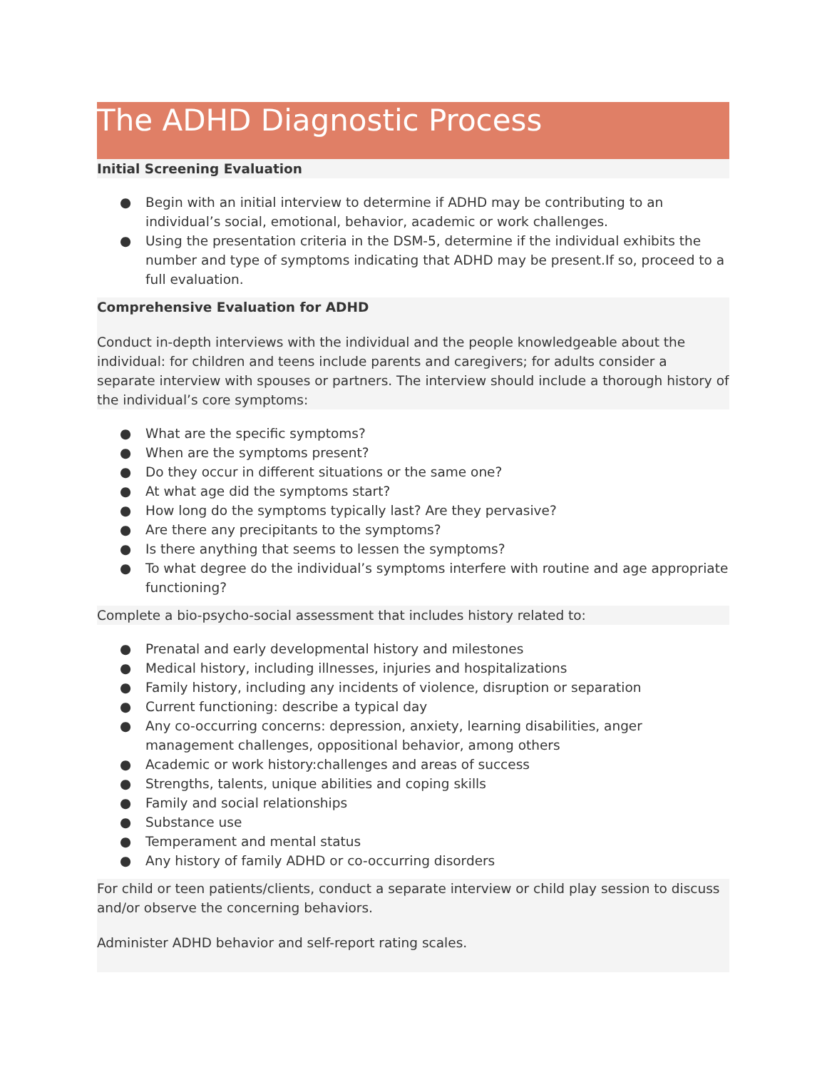The ADHD Diagnostic Process
Initial Screening Evaluation
● Begin with an initial interview to determine if ADHD may be contributing to an individual’s social, emotional, behavior, academic or work challenges.
● Using the presentation criteria in the DSM-5, determine if the individual exhibits the number and type of symptoms indicating that ADHD may be present.If so, proceed to a full evaluation.
Comprehensive Evaluation for ADHD
Conduct in-depth interviews with the individual and the people knowledgeable about the individual: for children and teens include parents and caregivers; for adults consider a separate interview with spouses or partners. The interview should include a thorough history of the individual’s core symptoms:
● What are the specific symptoms?
● When are the symptoms present?
● Do they occur in different situations or the same one?
● At what age did the symptoms start?
● How long do the symptoms typically last? Are they pervasive?
● Are there any precipitants to the symptoms?
● Is there anything that seems to lessen the symptoms?
● To what degree do the individual’s symptoms interfere with routine and age appropriate functioning?
Complete a bio-psycho-social assessment that includes history related to:
● Prenatal and early developmental history and milestones
● Medical history, including illnesses, injuries and hospitalizations
● Family history, including any incidents of violence, disruption or separation
● Current functioning: describe a typical day
● Any co-occurring concerns: depression, anxiety, learning disabilities, anger management challenges, oppositional behavior, among others
● Academic or work history:challenges and areas of success
● Strengths, talents, unique abilities and coping skills
● Family and social relationships
● Substance use
● Temperament and mental status
● Any history of family ADHD or co-occurring disorders
For child or teen patients/clients, conduct a separate interview or child play session to discuss and/or observe the concerning behaviors.
Administer ADHD behavior and self-report rating scales.